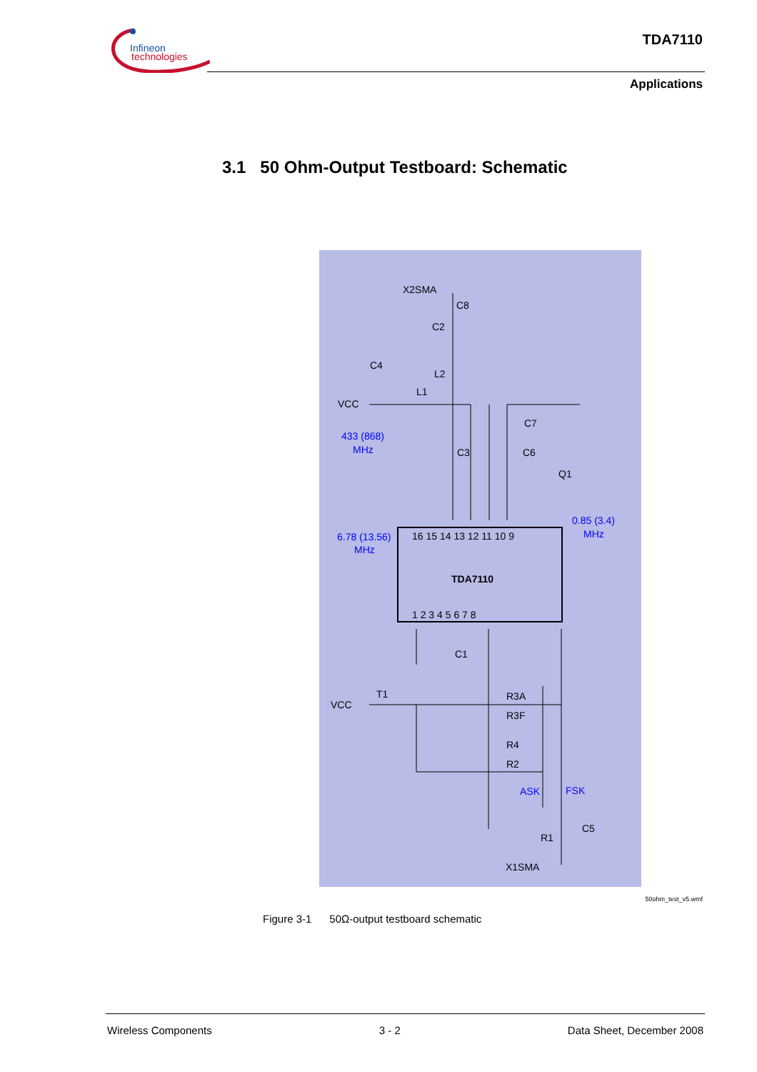Infineon
technologies
TDA7110
Applications
3.1 50 Ohm-Output Testboard: Schematic
TDA7110
X2SMA
C8
C2
C4
L2
L1
VCC
C7
C3
C6
Q1
C1
T1
R3A
R3F
R4
R2
VCC
C5
R1
X1SMA
16 15 14 13 12 11 10 9
1 2 3 4 5 6 7 8
433 (868)
MHz
0.85 (3.4)
MHz
6.78 (13.56)
MHz
ASK
FSK
50ohm_test_v5.wmf
Figure 3-1 50Ω-output testboard schematic
Wireless Components 3 - 2 Data Sheet, December 2008